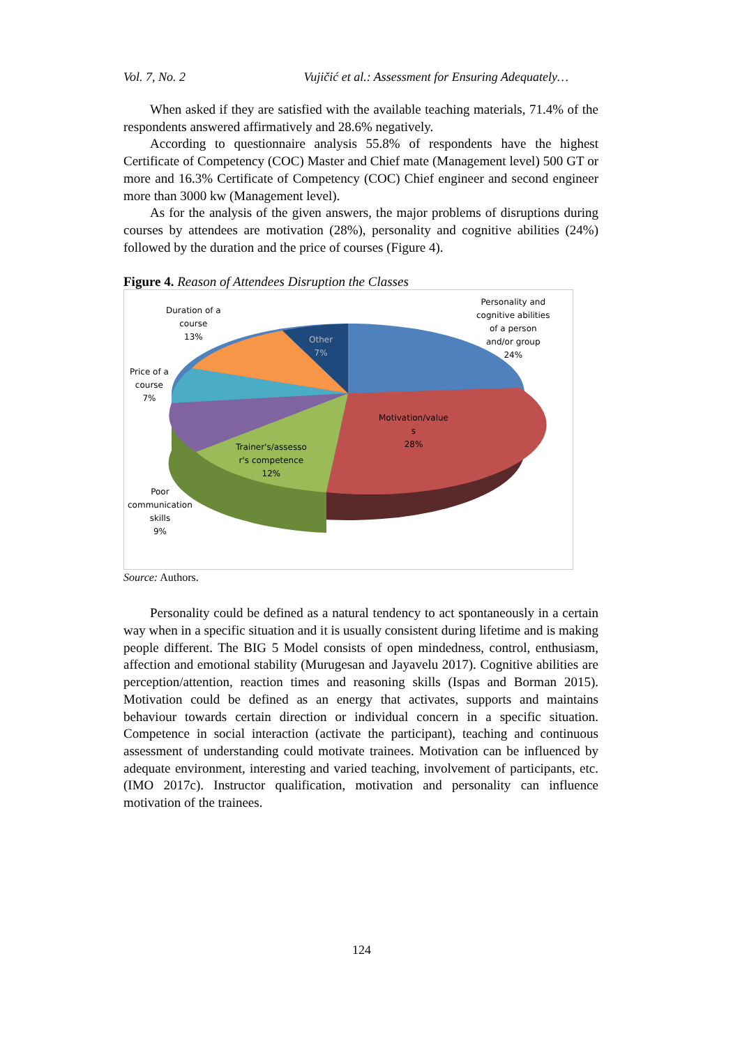Vol. 7, No. 2 Vujičić et al.: Assessment for Ensuring Adequately…
When asked if they are satisfied with the available teaching materials, 71.4% of the respondents answered affirmatively and 28.6% negatively.
According to questionnaire analysis 55.8% of respondents have the highest Certificate of Competency (COC) Master and Chief mate (Management level) 500 GT or more and 16.3% Certificate of Competency (COC) Chief engineer and second engineer more than 3000 kw (Management level).
As for the analysis of the given answers, the major problems of disruptions during courses by attendees are motivation (28%), personality and cognitive abilities (24%) followed by the duration and the price of courses (Figure 4).
Figure 4. Reason of Attendees Disruption the Classes
Duration of a
course
13%
Other
7%
Personality and
cognitive abilities
of a person
and/or group
24%
Price of a
course
7%
Motivation/value
s
28%
Trainer's/assesso
r's competence
12%
Poor
communication
skills
9%
Source: Authors.
Personality could be defined as a natural tendency to act spontaneously in a certain way when in a specific situation and it is usually consistent during lifetime and is making people different. The BIG 5 Model consists of open mindedness, control, enthusiasm, affection and emotional stability (Murugesan and Jayavelu 2017). Cognitive abilities are perception/attention, reaction times and reasoning skills (Ispas and Borman 2015). Motivation could be defined as an energy that activates, supports and maintains behaviour towards certain direction or individual concern in a specific situation. Competence in social interaction (activate the participant), teaching and continuous assessment of understanding could motivate trainees. Motivation can be influenced by adequate environment, interesting and varied teaching, involvement of participants, etc. (IMO 2017c). Instructor qualification, motivation and personality can influence motivation of the trainees.
124